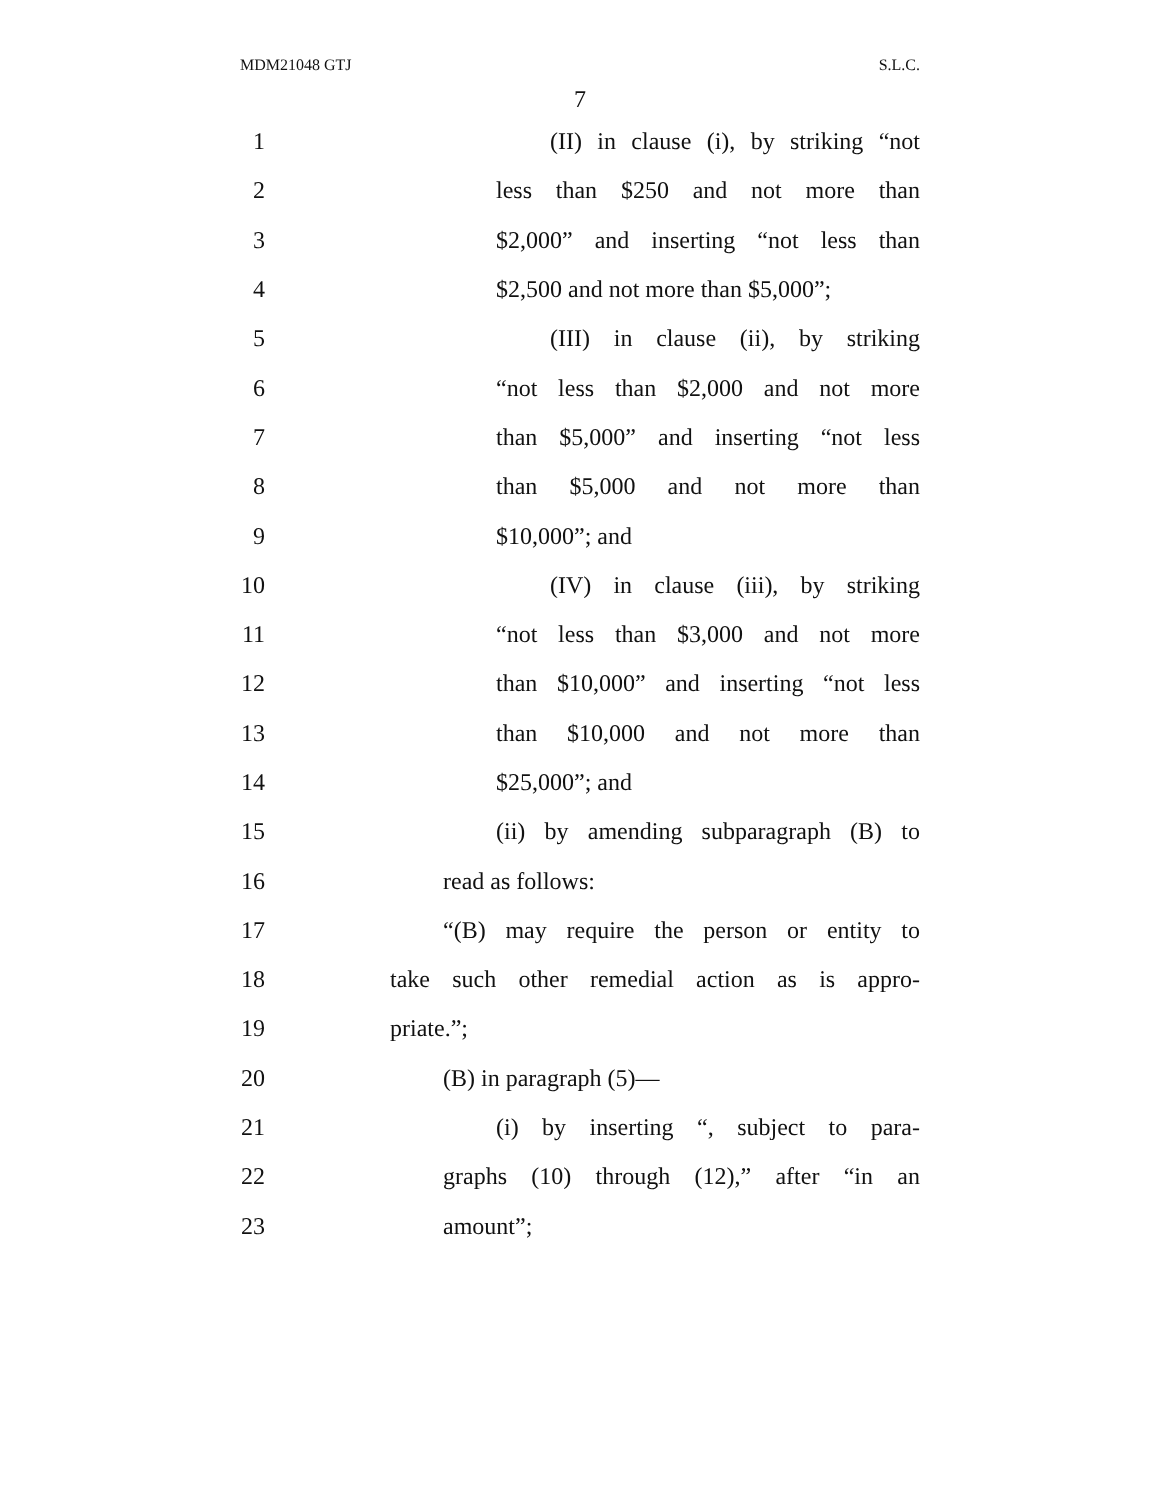MDM21048 GTJ S.L.C.
7
1 (II) in clause (i), by striking “not
2 less than $250 and not more than
3 $2,000” and inserting “not less than
4 $2,500 and not more than $5,000”;
5 (III) in clause (ii), by striking
6 “not less than $2,000 and not more
7 than $5,000” and inserting “not less
8 than $5,000 and not more than
9 $10,000”; and
10 (IV) in clause (iii), by striking
11 “not less than $3,000 and not more
12 than $10,000” and inserting “not less
13 than $10,000 and not more than
14 $25,000”; and
15 (ii) by amending subparagraph (B) to
16 read as follows:
17 “(B) may require the person or entity to
18 take such other remedial action as is appro-
19 priate.”;
20 (B) in paragraph (5)—
21 (i) by inserting “, subject to para-
22 graphs (10) through (12),” after “in an
23 amount”;